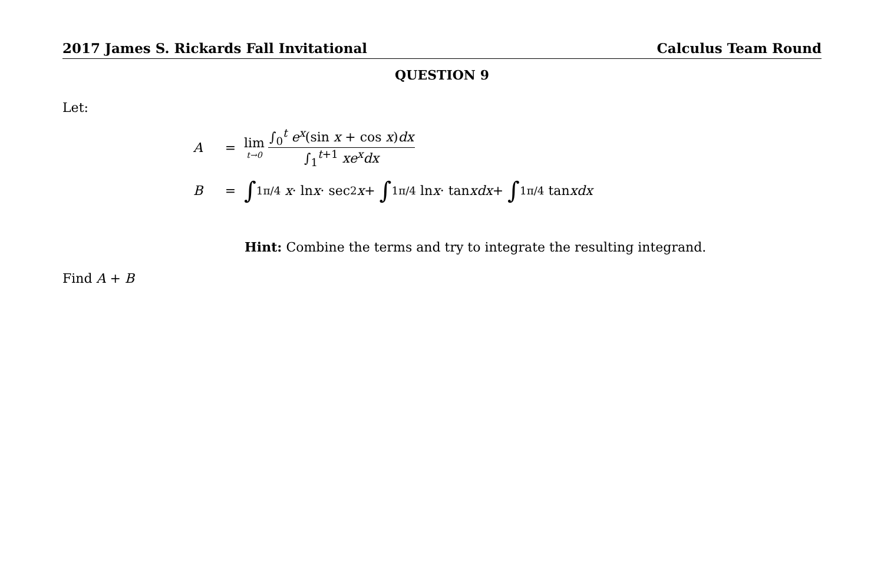2017 James S. Rickards Fall Invitational Calculus Team Round
QUESTION 9
Let:
A = lim t→0 ∫<sub>0</sub><sup>t</sup> e<sup>x</sup>(sin x + cos x)dx ∫<sub>1</sub><sup>t+1</sup> xe<sup>x</sup>dx
B = ∫<sub>1</sub><sup>π/4</sup> x · ln x · sec<sup>2</sup> x + ∫<sub>1</sub><sup>π/4</sup> ln x · tan xdx + ∫<sub>1</sub><sup>π/4</sup> tan xdx
Hint: Combine the terms and try to integrate the resulting integrand.
Find A + B